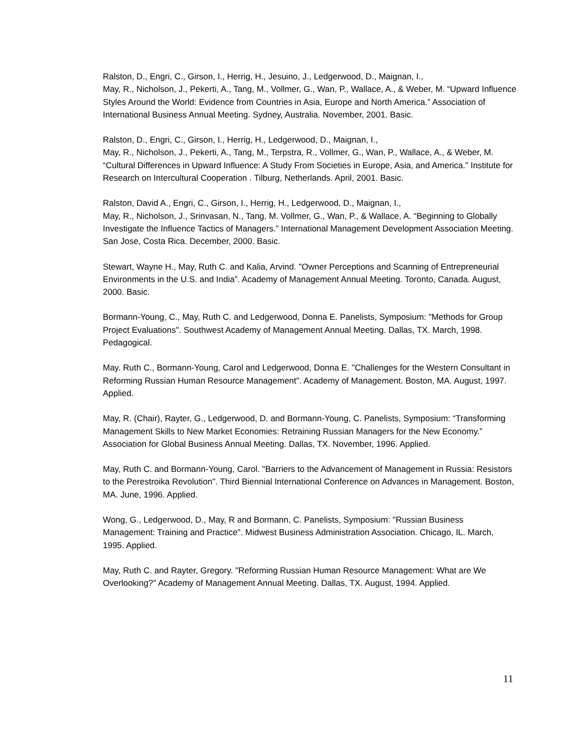Ralston, D., Engri, C., Girson, I., Herrig, H., Jesuino, J., Ledgerwood, D., Maignan, I.,
May, R., Nicholson, J., Pekerti, A., Tang, M., Vollmer, G., Wan, P., Wallace, A., & Weber, M. “Upward Influence Styles Around the World: Evidence from Countries in Asia, Europe and North America.” Association of International Business Annual Meeting. Sydney, Australia. November, 2001. Basic.
Ralston, D., Engri, C., Girson, I., Herrig, H., Ledgerwood, D., Maignan, I.,
May, R., Nicholson, J., Pekerti, A., Tang, M., Terpstra, R., Vollmer, G., Wan, P., Wallace, A., & Weber, M. “Cultural Differences in Upward Influence: A Study From Societies in Europe, Asia, and America.” Institute for Research on Intercultural Cooperation . Tilburg, Netherlands. April, 2001. Basic.
Ralston, David A., Engri, C., Girson, I., Herrig, H., Ledgerwood, D., Maignan, I.,
May, R., Nicholson, J., Srinvasan, N., Tang, M. Vollmer, G., Wan, P., & Wallace, A. “Beginning to Globally Investigate the Influence Tactics of Managers.” International Management Development Association Meeting. San Jose, Costa Rica. December, 2000. Basic.
Stewart, Wayne H., May, Ruth C. and Kalia, Arvind. "Owner Perceptions and Scanning of Entrepreneurial Environments in the U.S. and India”. Academy of Management Annual Meeting. Toronto, Canada. August, 2000. Basic.
Bormann-Young, C., May, Ruth C. and Ledgerwood, Donna E. Panelists, Symposium: "Methods for Group Project Evaluations". Southwest Academy of Management Annual Meeting. Dallas, TX. March, 1998. Pedagogical.
May. Ruth C., Bormann-Young, Carol and Ledgerwood, Donna E. "Challenges for the Western Consultant in Reforming Russian Human Resource Management". Academy of Management. Boston, MA. August, 1997. Applied.
May, R. (Chair), Rayter, G., Ledgerwood, D. and Bormann-Young, C. Panelists, Symposium: “Transforming Management Skills to New Market Economies: Retraining Russian Managers for the New Economy.” Association for Global Business Annual Meeting. Dallas, TX. November, 1996. Applied.
May, Ruth C. and Bormann-Young, Carol. "Barriers to the Advancement of Management in Russia: Resistors to the Perestroika Revolution". Third Biennial International Conference on Advances in Management. Boston, MA. June, 1996. Applied.
Wong, G., Ledgerwood, D., May, R and Bormann, C. Panelists, Symposium: "Russian Business Management: Training and Practice". Midwest Business Administration Association. Chicago, IL. March, 1995. Applied.
May, Ruth C. and Rayter, Gregory. "Reforming Russian Human Resource Management: What are We Overlooking?" Academy of Management Annual Meeting. Dallas, TX. August, 1994. Applied.
11